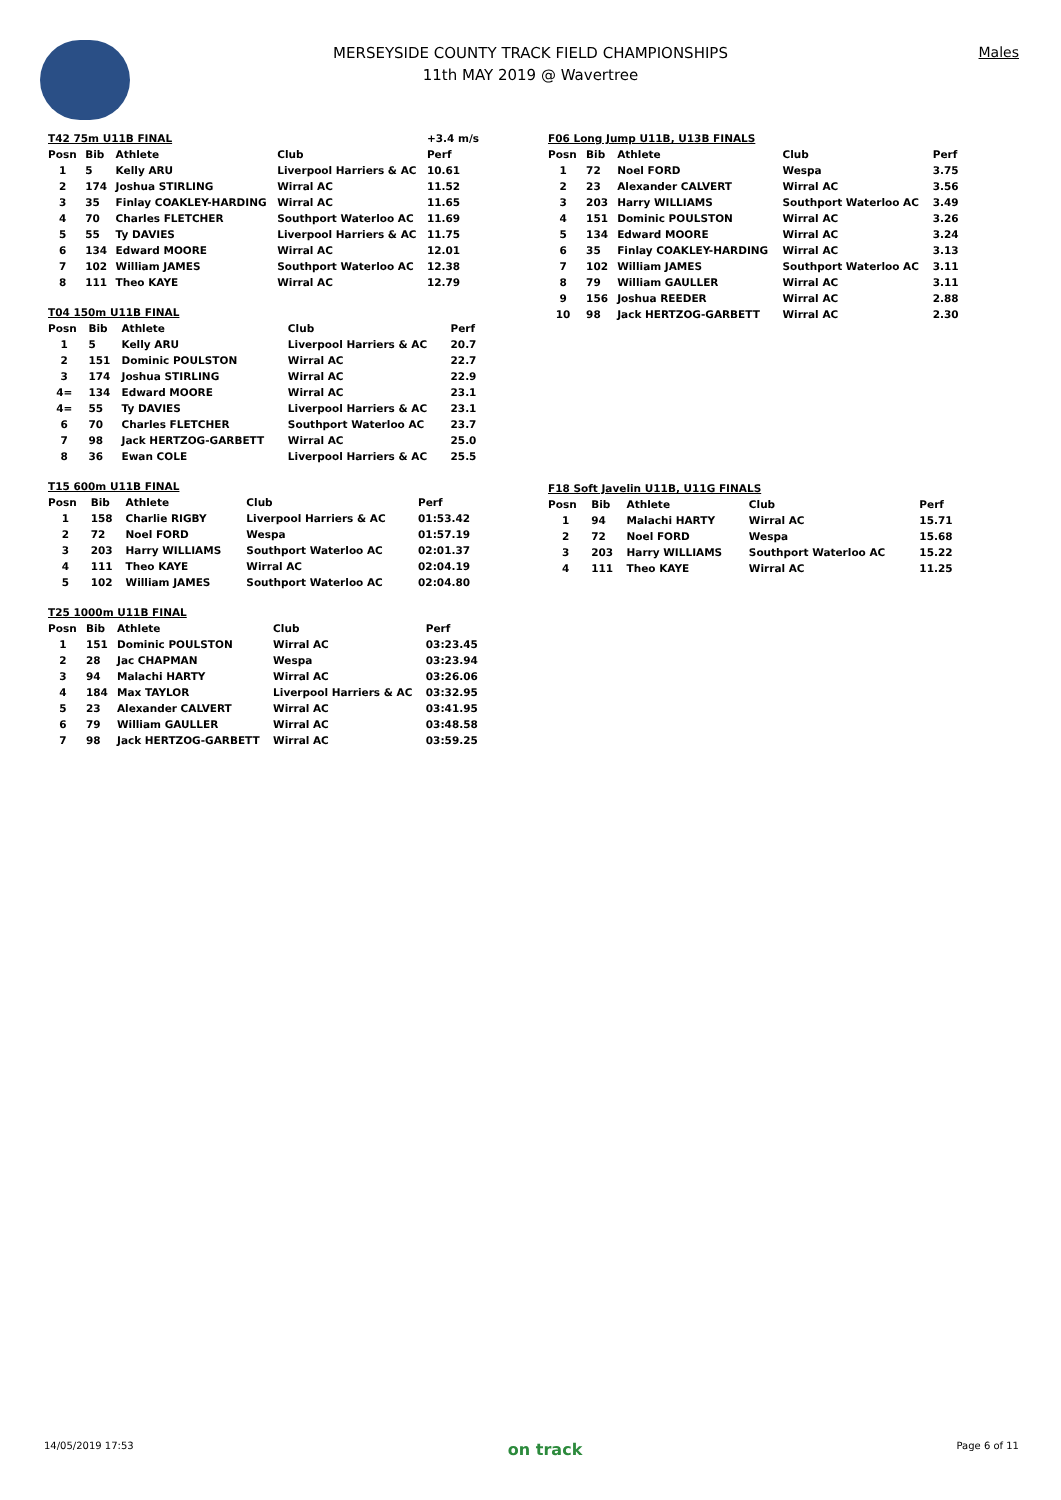MERSEYSIDE COUNTY TRACK FIELD CHAMPIONSHIPS
11th MAY 2019 @ Wavertree
Males
| T42 75m U11B FINAL | | | | +3.4 m/s |
| Posn | Bib | Athlete | Club | Perf |
| 1 | 5 | Kelly ARU | Liverpool Harriers & AC | 10.61 |
| 2 | 174 | Joshua STIRLING | Wirral AC | 11.52 |
| 3 | 35 | Finlay COAKLEY-HARDING | Wirral AC | 11.65 |
| 4 | 70 | Charles FLETCHER | Southport Waterloo AC | 11.69 |
| 5 | 55 | Ty DAVIES | Liverpool Harriers & AC | 11.75 |
| 6 | 134 | Edward MOORE | Wirral AC | 12.01 |
| 7 | 102 | William JAMES | Southport Waterloo AC | 12.38 |
| 8 | 111 | Theo KAYE | Wirral AC | 12.79 |
| T04 150m U11B FINAL | | | | |
| Posn | Bib | Athlete | Club | Perf |
| 1 | 5 | Kelly ARU | Liverpool Harriers & AC | 20.7 |
| 2 | 151 | Dominic POULSTON | Wirral AC | 22.7 |
| 3 | 174 | Joshua STIRLING | Wirral AC | 22.9 |
| 4= | 134 | Edward MOORE | Wirral AC | 23.1 |
| 4= | 55 | Ty DAVIES | Liverpool Harriers & AC | 23.1 |
| 6 | 70 | Charles FLETCHER | Southport Waterloo AC | 23.7 |
| 7 | 98 | Jack HERTZOG-GARBETT | Wirral AC | 25.0 |
| 8 | 36 | Ewan COLE | Liverpool Harriers & AC | 25.5 |
| T15 600m U11B FINAL | | | | |
| Posn | Bib | Athlete | Club | Perf |
| 1 | 158 | Charlie RIGBY | Liverpool Harriers & AC | 01:53.42 |
| 2 | 72 | Noel FORD | Wespa | 01:57.19 |
| 3 | 203 | Harry WILLIAMS | Southport Waterloo AC | 02:01.37 |
| 4 | 111 | Theo KAYE | Wirral AC | 02:04.19 |
| 5 | 102 | William JAMES | Southport Waterloo AC | 02:04.80 |
| T25 1000m U11B FINAL | | | | |
| Posn | Bib | Athlete | Club | Perf |
| 1 | 151 | Dominic POULSTON | Wirral AC | 03:23.45 |
| 2 | 28 | Jac CHAPMAN | Wespa | 03:23.94 |
| 3 | 94 | Malachi HARTY | Wirral AC | 03:26.06 |
| 4 | 184 | Max TAYLOR | Liverpool Harriers & AC | 03:32.95 |
| 5 | 23 | Alexander CALVERT | Wirral AC | 03:41.95 |
| 6 | 79 | William GAULLER | Wirral AC | 03:48.58 |
| 7 | 98 | Jack HERTZOG-GARBETT | Wirral AC | 03:59.25 |
| F06 Long Jump U11B, U13B FINALS | | | | |
| Posn | Bib | Athlete | Club | Perf |
| 1 | 72 | Noel FORD | Wespa | 3.75 |
| 2 | 23 | Alexander CALVERT | Wirral AC | 3.56 |
| 3 | 203 | Harry WILLIAMS | Southport Waterloo AC | 3.49 |
| 4 | 151 | Dominic POULSTON | Wirral AC | 3.26 |
| 5 | 134 | Edward MOORE | Wirral AC | 3.24 |
| 6 | 35 | Finlay COAKLEY-HARDING | Wirral AC | 3.13 |
| 7 | 102 | William JAMES | Southport Waterloo AC | 3.11 |
| 8 | 79 | William GAULLER | Wirral AC | 3.11 |
| 9 | 156 | Joshua REEDER | Wirral AC | 2.88 |
| 10 | 98 | Jack HERTZOG-GARBETT | Wirral AC | 2.30 |
| F18 Soft Javelin U11B, U11G FINALS | | | | |
| Posn | Bib | Athlete | Club | Perf |
| 1 | 94 | Malachi HARTY | Wirral AC | 15.71 |
| 2 | 72 | Noel FORD | Wespa | 15.68 |
| 3 | 203 | Harry WILLIAMS | Southport Waterloo AC | 15.22 |
| 4 | 111 | Theo KAYE | Wirral AC | 11.25 |
14/05/2019 17:53 on track Page 6 of 11